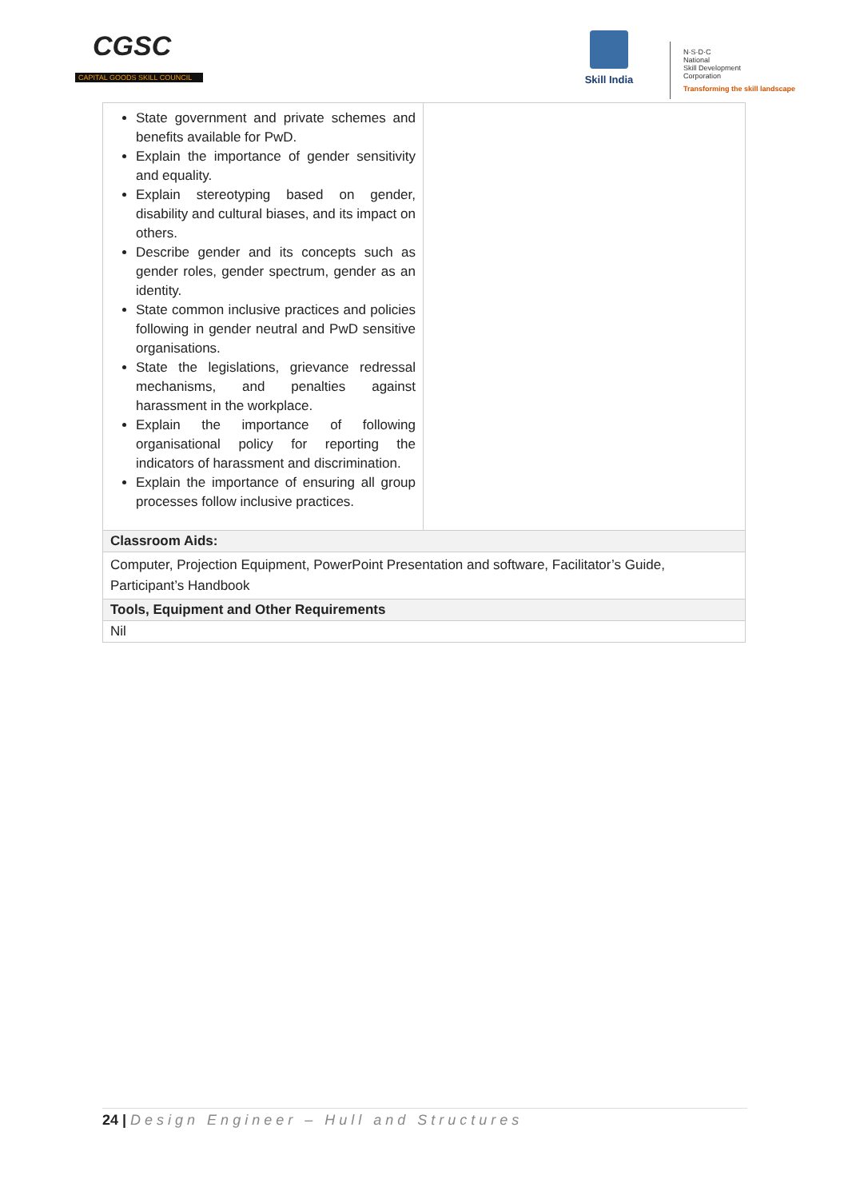CGSC
CAPITAL GOODS SKILL COUNCIL
Skill India
N·S·D·C
National
Skill Development
Corporation
Transforming the skill landscape
| State government and private schemes and benefits available for PwD. Explain the importance of gender sensitivity and equality. Explain stereotyping based on gender, disability and cultural biases, and its impact on others. Describe gender and its concepts such as gender roles, gender spectrum, gender as an identity. State common inclusive practices and policies following in gender neutral and PwD sensitive organisations. State the legislations, grievance redressal mechanisms, and penalties against harassment in the workplace. Explain the importance of following organisational policy for reporting the indicators of harassment and discrimination. Explain the importance of ensuring all group processes follow inclusive practices. | |
| Classroom Aids: | |
| Computer, Projection Equipment, PowerPoint Presentation and software, Facilitator’s Guide, Participant’s Handbook | |
| Tools, Equipment and Other Requirements | |
| Nil | |
24 | Design Engineer – Hull and Structures